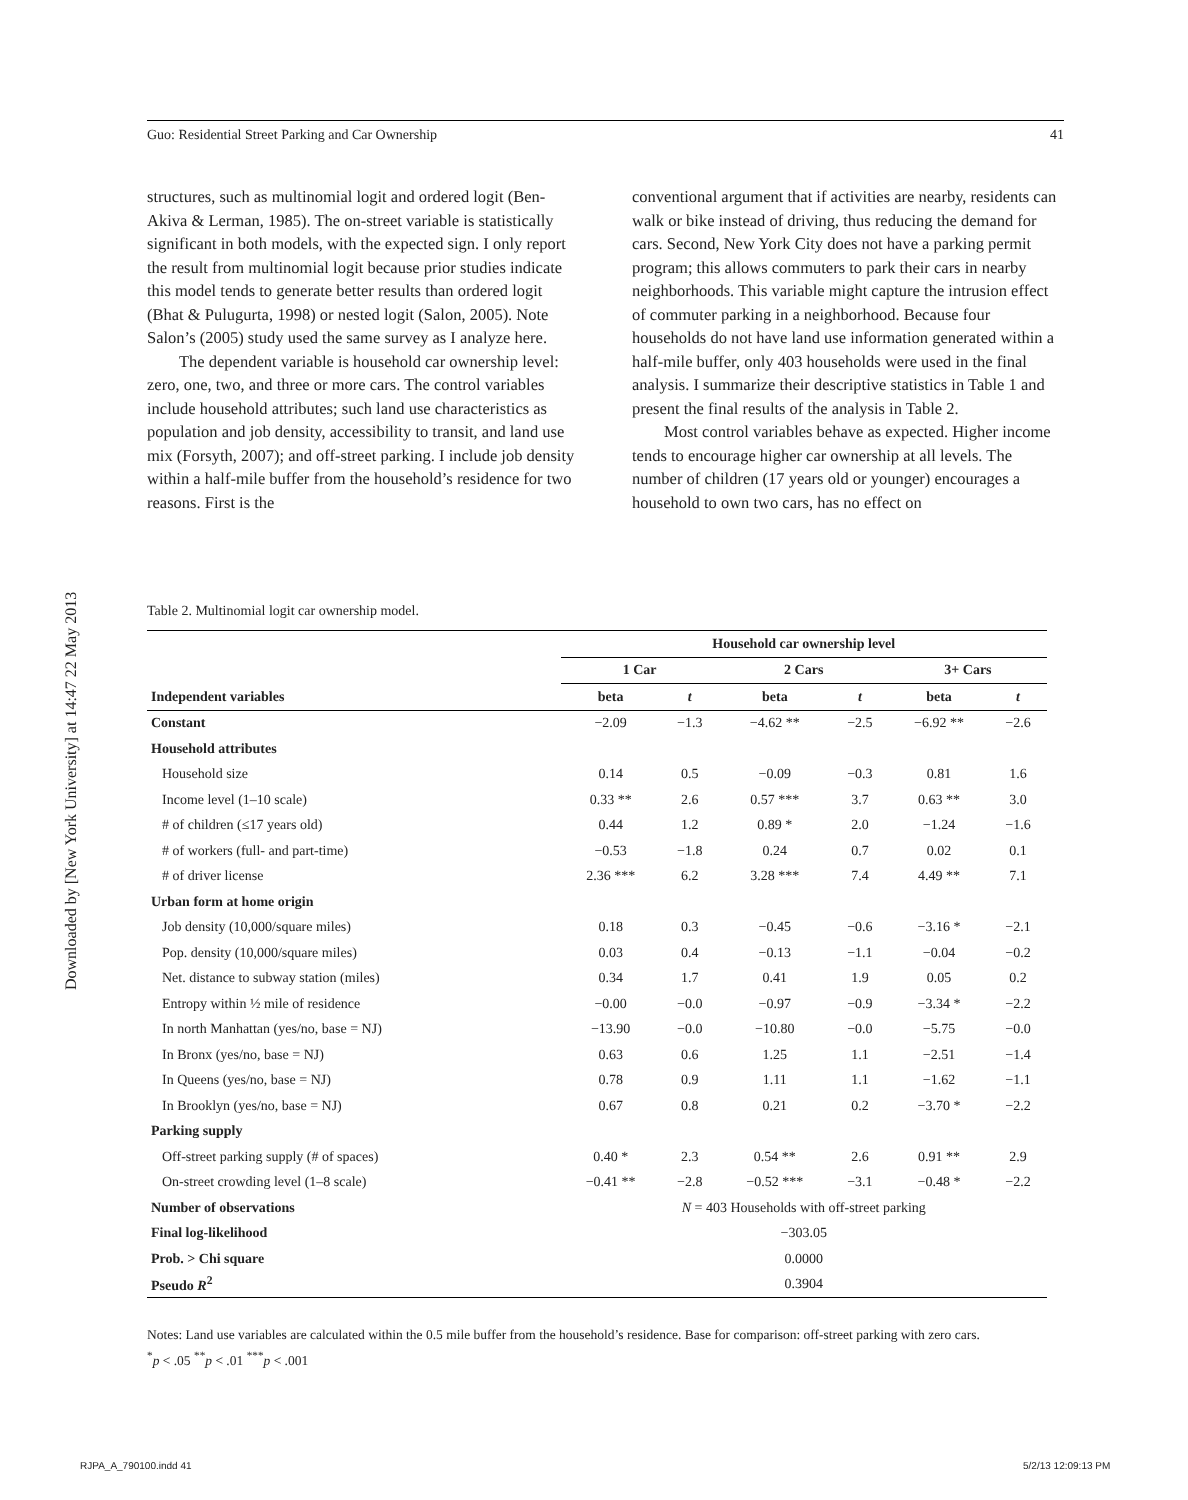Guo: Residential Street Parking and Car Ownership 41
Downloaded by [New York University] at 14:47 22 May 2013
structures, such as multinomial logit and ordered logit (Ben-Akiva & Lerman, 1985). The on-street variable is statistically significant in both models, with the expected sign. I only report the result from multinomial logit because prior studies indicate this model tends to generate better results than ordered logit (Bhat & Pulugurta, 1998) or nested logit (Salon, 2005). Note Salon’s (2005) study used the same survey as I analyze here.
The dependent variable is household car ownership level: zero, one, two, and three or more cars. The control variables include household attributes; such land use characteristics as population and job density, accessibility to transit, and land use mix (Forsyth, 2007); and off-street parking. I include job density within a half-mile buffer from the household’s residence for two reasons. First is the
conventional argument that if activities are nearby, residents can walk or bike instead of driving, thus reducing the demand for cars. Second, New York City does not have a parking permit program; this allows commuters to park their cars in nearby neighborhoods. This variable might capture the intrusion effect of commuter parking in a neighborhood. Because four households do not have land use information generated within a half-mile buffer, only 403 households were used in the final analysis. I summarize their descriptive statistics in Table 1 and present the final results of the analysis in Table 2.
Most control variables behave as expected. Higher income tends to encourage higher car ownership at all levels. The number of children (17 years old or younger) encourages a household to own two cars, has no effect on
Table 2. Multinomial logit car ownership model.
| | Household car ownership level | | | | | |
| --- | --- | --- | --- | --- | --- | --- |
| | 1 Car | | 2 Cars | | 3+ Cars | |
| Independent variables | beta | t | beta | t | beta | t |
| Constant | −2.09 | −1.3 | −4.62 ** | −2.5 | −6.92 ** | −2.6 |
| Household attributes | | | | | | |
| Household size | 0.14 | 0.5 | −0.09 | −0.3 | 0.81 | 1.6 |
| Income level (1–10 scale) | 0.33 ** | 2.6 | 0.57 *** | 3.7 | 0.63 ** | 3.0 |
| # of children (≤17 years old) | 0.44 | 1.2 | 0.89 * | 2.0 | −1.24 | −1.6 |
| # of workers (full- and part-time) | −0.53 | −1.8 | 0.24 | 0.7 | 0.02 | 0.1 |
| # of driver license | 2.36 *** | 6.2 | 3.28 *** | 7.4 | 4.49 ** | 7.1 |
| Urban form at home origin | | | | | | |
| Job density (10,000/square miles) | 0.18 | 0.3 | −0.45 | −0.6 | −3.16 * | −2.1 |
| Pop. density (10,000/square miles) | 0.03 | 0.4 | −0.13 | −1.1 | −0.04 | −0.2 |
| Net. distance to subway station (miles) | 0.34 | 1.7 | 0.41 | 1.9 | 0.05 | 0.2 |
| Entropy within ½ mile of residence | −0.00 | −0.0 | −0.97 | −0.9 | −3.34 * | −2.2 |
| In north Manhattan (yes/no, base = NJ) | −13.90 | −0.0 | −10.80 | −0.0 | −5.75 | −0.0 |
| In Bronx (yes/no, base = NJ) | 0.63 | 0.6 | 1.25 | 1.1 | −2.51 | −1.4 |
| In Queens (yes/no, base = NJ) | 0.78 | 0.9 | 1.11 | 1.1 | −1.62 | −1.1 |
| In Brooklyn (yes/no, base = NJ) | 0.67 | 0.8 | 0.21 | 0.2 | −3.70 * | −2.2 |
| Parking supply | | | | | | |
| Off-street parking supply (# of spaces) | 0.40 * | 2.3 | 0.54 ** | 2.6 | 0.91 ** | 2.9 |
| On-street crowding level (1–8 scale) | −0.41 ** | −2.8 | −0.52 *** | −3.1 | −0.48 * | −2.2 |
| Number of observations | N = 403 Households with off-street parking | | | | | |
| Final log-likelihood | −303.05 | | | | | |
| Prob. > Chi square | 0.0000 | | | | | |
| Pseudo R<sup>2</sup> | 0.3904 | | | | | |
Notes: Land use variables are calculated within the 0.5 mile buffer from the household’s residence. Base for comparison: off-street parking with zero cars.
<sup>*</sup> p < .05 <sup>**</sup>p < .01 <sup>***</sup>p < .001
RJPA_A_790100.indd 41 5/2/13 12:09:13 PM